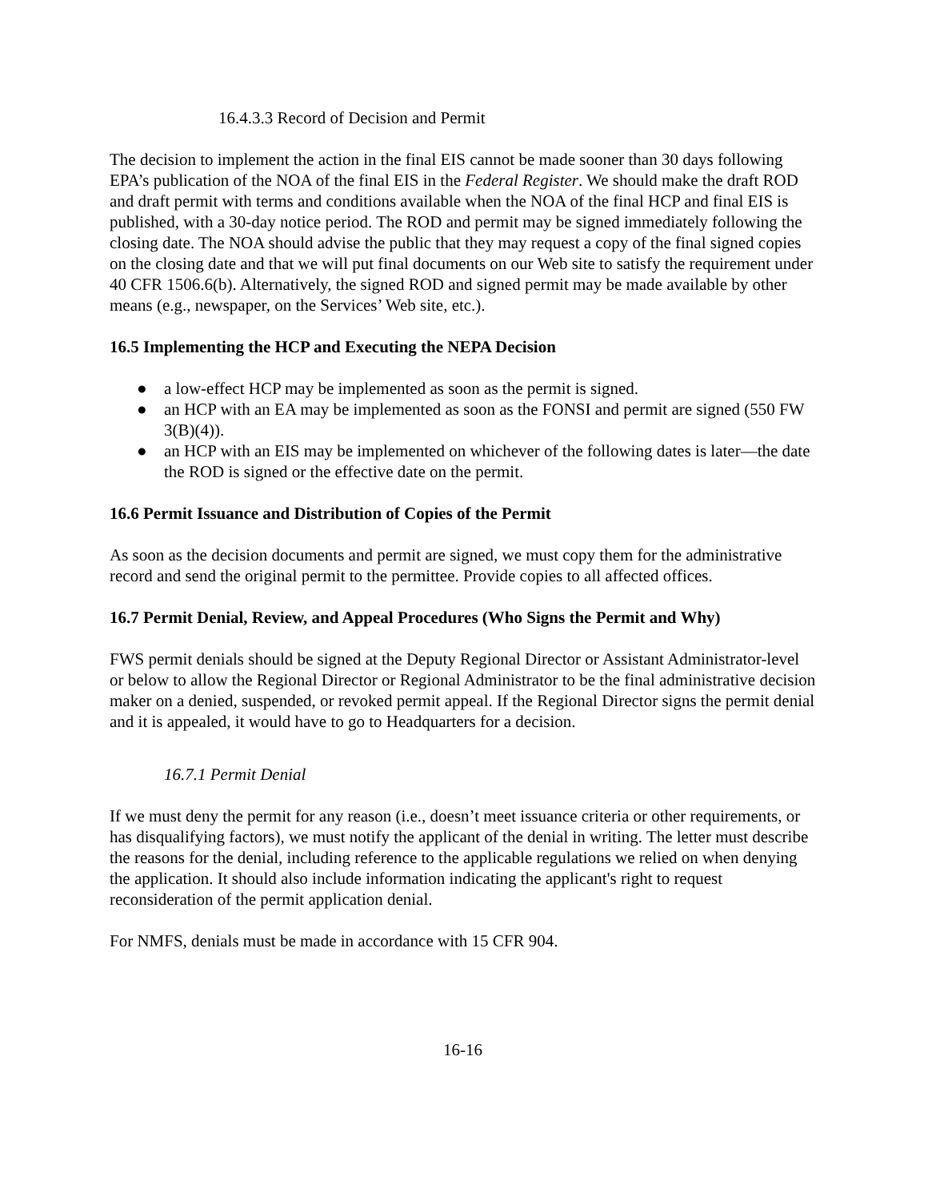16.4.3.3 Record of Decision and Permit
The decision to implement the action in the final EIS cannot be made sooner than 30 days following EPA’s publication of the NOA of the final EIS in the Federal Register. We should make the draft ROD and draft permit with terms and conditions available when the NOA of the final HCP and final EIS is published, with a 30-day notice period. The ROD and permit may be signed immediately following the closing date. The NOA should advise the public that they may request a copy of the final signed copies on the closing date and that we will put final documents on our Web site to satisfy the requirement under 40 CFR 1506.6(b). Alternatively, the signed ROD and signed permit may be made available by other means (e.g., newspaper, on the Services’ Web site, etc.).
16.5 Implementing the HCP and Executing the NEPA Decision
● a low-effect HCP may be implemented as soon as the permit is signed.
● an HCP with an EA may be implemented as soon as the FONSI and permit are signed (550 FW 3(B)(4)).
● an HCP with an EIS may be implemented on whichever of the following dates is later—the date the ROD is signed or the effective date on the permit.
16.6 Permit Issuance and Distribution of Copies of the Permit
As soon as the decision documents and permit are signed, we must copy them for the administrative record and send the original permit to the permittee. Provide copies to all affected offices.
16.7 Permit Denial, Review, and Appeal Procedures (Who Signs the Permit and Why)
FWS permit denials should be signed at the Deputy Regional Director or Assistant Administrator-level or below to allow the Regional Director or Regional Administrator to be the final administrative decision maker on a denied, suspended, or revoked permit appeal. If the Regional Director signs the permit denial and it is appealed, it would have to go to Headquarters for a decision.
16.7.1 Permit Denial
If we must deny the permit for any reason (i.e., doesn’t meet issuance criteria or other requirements, or has disqualifying factors), we must notify the applicant of the denial in writing. The letter must describe the reasons for the denial, including reference to the applicable regulations we relied on when denying the application. It should also include information indicating the applicant's right to request reconsideration of the permit application denial.
For NMFS, denials must be made in accordance with 15 CFR 904.
16-16